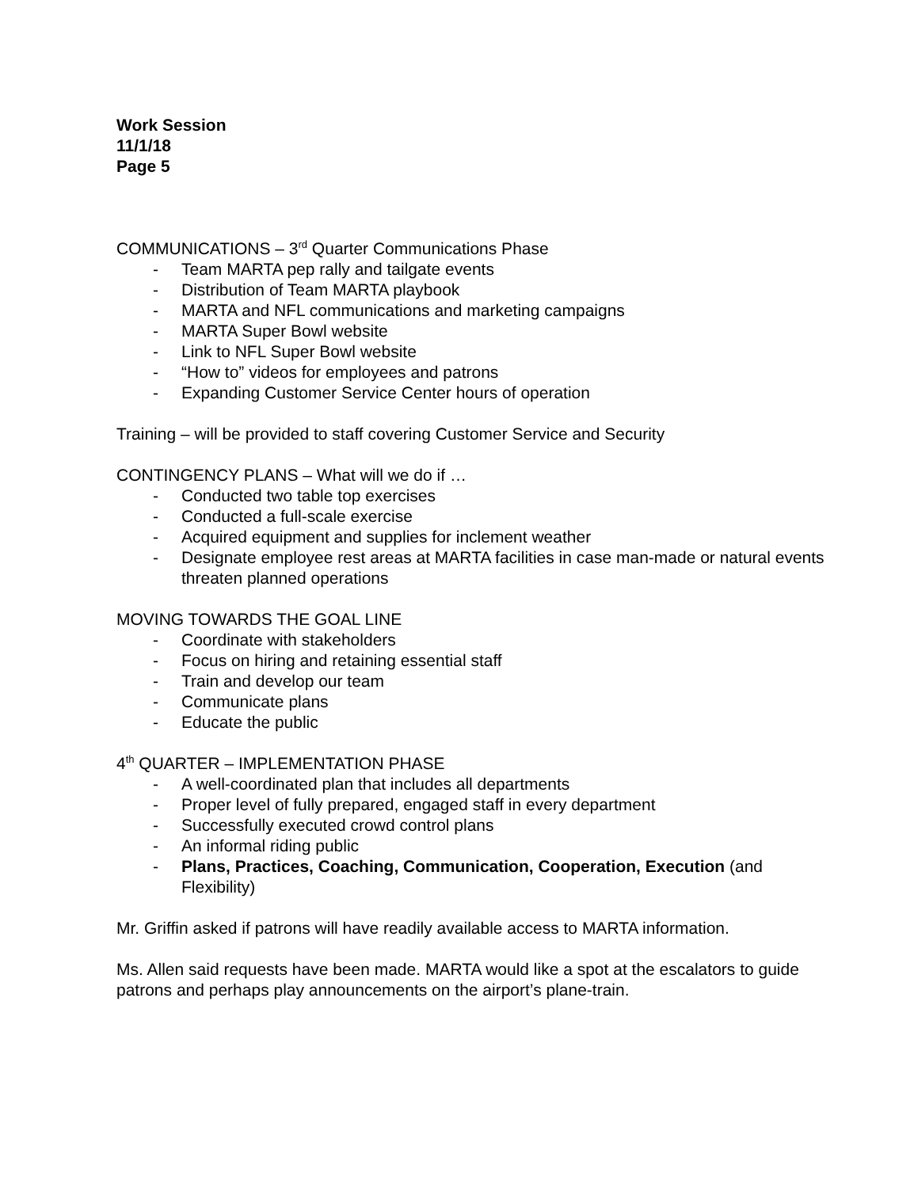Work Session
11/1/18
Page 5
COMMUNICATIONS – 3<sup>rd</sup> Quarter Communications Phase
- Team MARTA pep rally and tailgate events
- Distribution of Team MARTA playbook
- MARTA and NFL communications and marketing campaigns
- MARTA Super Bowl website
- Link to NFL Super Bowl website
- “How to” videos for employees and patrons
- Expanding Customer Service Center hours of operation
Training – will be provided to staff covering Customer Service and Security
CONTINGENCY PLANS – What will we do if …
- Conducted two table top exercises
- Conducted a full-scale exercise
- Acquired equipment and supplies for inclement weather
- Designate employee rest areas at MARTA facilities in case man-made or natural events threaten planned operations
MOVING TOWARDS THE GOAL LINE
- Coordinate with stakeholders
- Focus on hiring and retaining essential staff
- Train and develop our team
- Communicate plans
- Educate the public
4<sup>th</sup> QUARTER – IMPLEMENTATION PHASE
- A well-coordinated plan that includes all departments
- Proper level of fully prepared, engaged staff in every department
- Successfully executed crowd control plans
- An informal riding public
- Plans, Practices, Coaching, Communication, Cooperation, Execution (and Flexibility)
Mr. Griffin asked if patrons will have readily available access to MARTA information.
Ms. Allen said requests have been made. MARTA would like a spot at the escalators to guide patrons and perhaps play announcements on the airport’s plane-train.